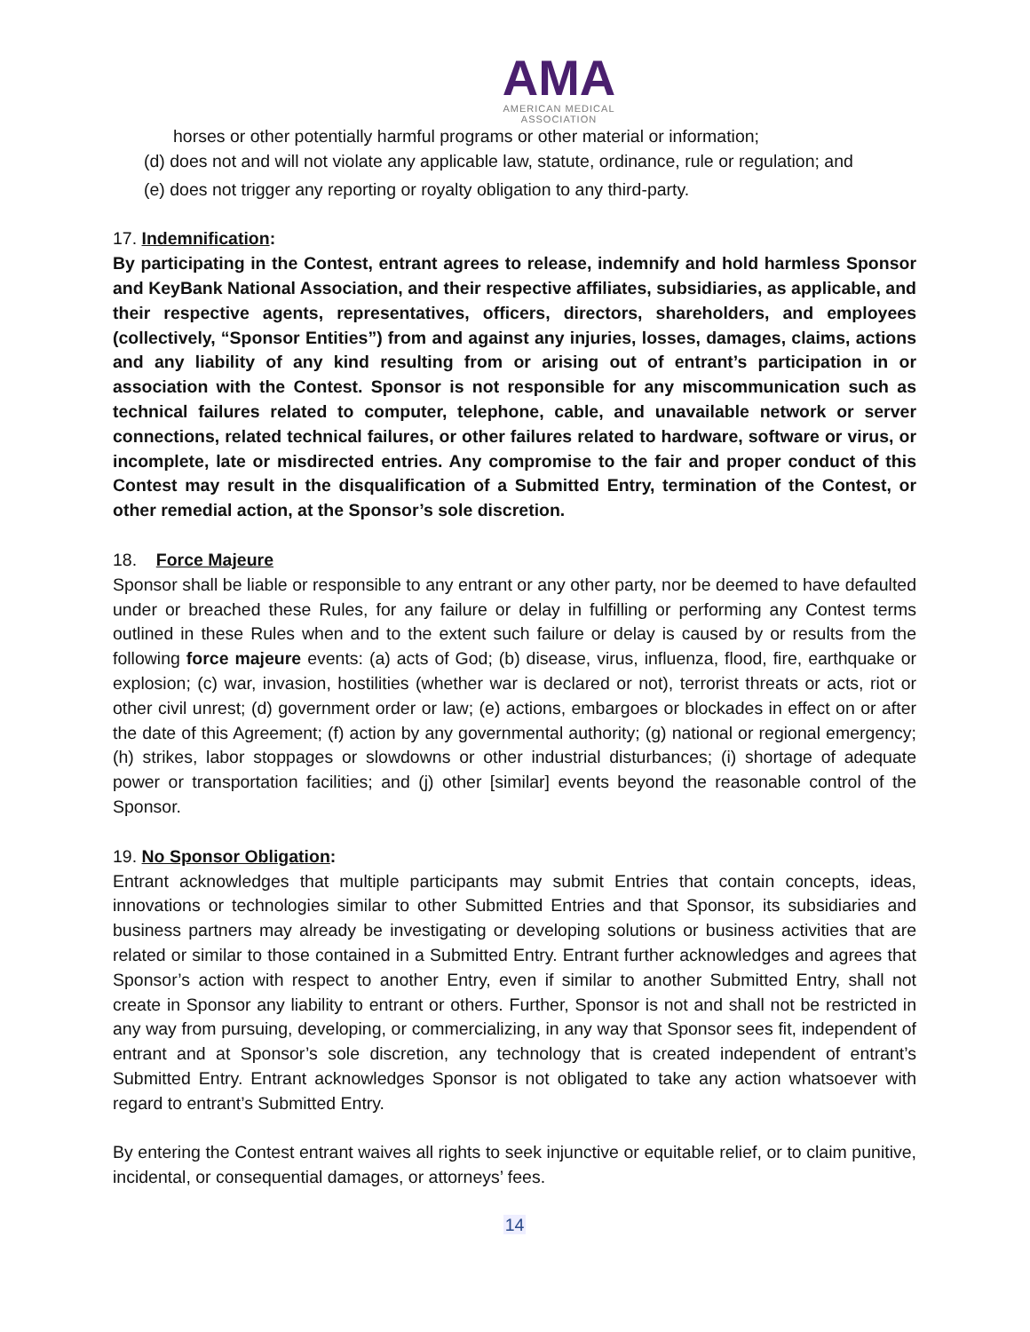AMA
AMERICAN MEDICAL
ASSOCIATION
horses or other potentially harmful programs or other material or information;
(d) does not and will not violate any applicable law, statute, ordinance, rule or regulation; and
(e) does not trigger any reporting or royalty obligation to any third-party.
17. Indemnification:
By participating in the Contest, entrant agrees to release, indemnify and hold harmless Sponsor and KeyBank National Association, and their respective affiliates, subsidiaries, as applicable, and their respective agents, representatives, officers, directors, shareholders, and employees (collectively, “Sponsor Entities”) from and against any injuries, losses, damages, claims, actions and any liability of any kind resulting from or arising out of entrant’s participation in or association with the Contest. Sponsor is not responsible for any miscommunication such as technical failures related to computer, telephone, cable, and unavailable network or server connections, related technical failures, or other failures related to hardware, software or virus, or incomplete, late or misdirected entries. Any compromise to the fair and proper conduct of this Contest may result in the disqualification of a Submitted Entry, termination of the Contest, or other remedial action, at the Sponsor’s sole discretion.
18. Force Majeure
Sponsor shall be liable or responsible to any entrant or any other party, nor be deemed to have defaulted under or breached these Rules, for any failure or delay in fulfilling or performing any Contest terms outlined in these Rules when and to the extent such failure or delay is caused by or results from the following force majeure events: (a) acts of God; (b) disease, virus, influenza, flood, fire, earthquake or explosion; (c) war, invasion, hostilities (whether war is declared or not), terrorist threats or acts, riot or other civil unrest; (d) government order or law; (e) actions, embargoes or blockades in effect on or after the date of this Agreement; (f) action by any governmental authority; (g) national or regional emergency; (h) strikes, labor stoppages or slowdowns or other industrial disturbances; (i) shortage of adequate power or transportation facilities; and (j) other [similar] events beyond the reasonable control of the Sponsor.
19. No Sponsor Obligation:
Entrant acknowledges that multiple participants may submit Entries that contain concepts, ideas, innovations or technologies similar to other Submitted Entries and that Sponsor, its subsidiaries and business partners may already be investigating or developing solutions or business activities that are related or similar to those contained in a Submitted Entry. Entrant further acknowledges and agrees that Sponsor’s action with respect to another Entry, even if similar to another Submitted Entry, shall not create in Sponsor any liability to entrant or others. Further, Sponsor is not and shall not be restricted in any way from pursuing, developing, or commercializing, in any way that Sponsor sees fit, independent of entrant and at Sponsor’s sole discretion, any technology that is created independent of entrant’s Submitted Entry. Entrant acknowledges Sponsor is not obligated to take any action whatsoever with regard to entrant’s Submitted Entry.
By entering the Contest entrant waives all rights to seek injunctive or equitable relief, or to claim punitive, incidental, or consequential damages, or attorneys’ fees.
14